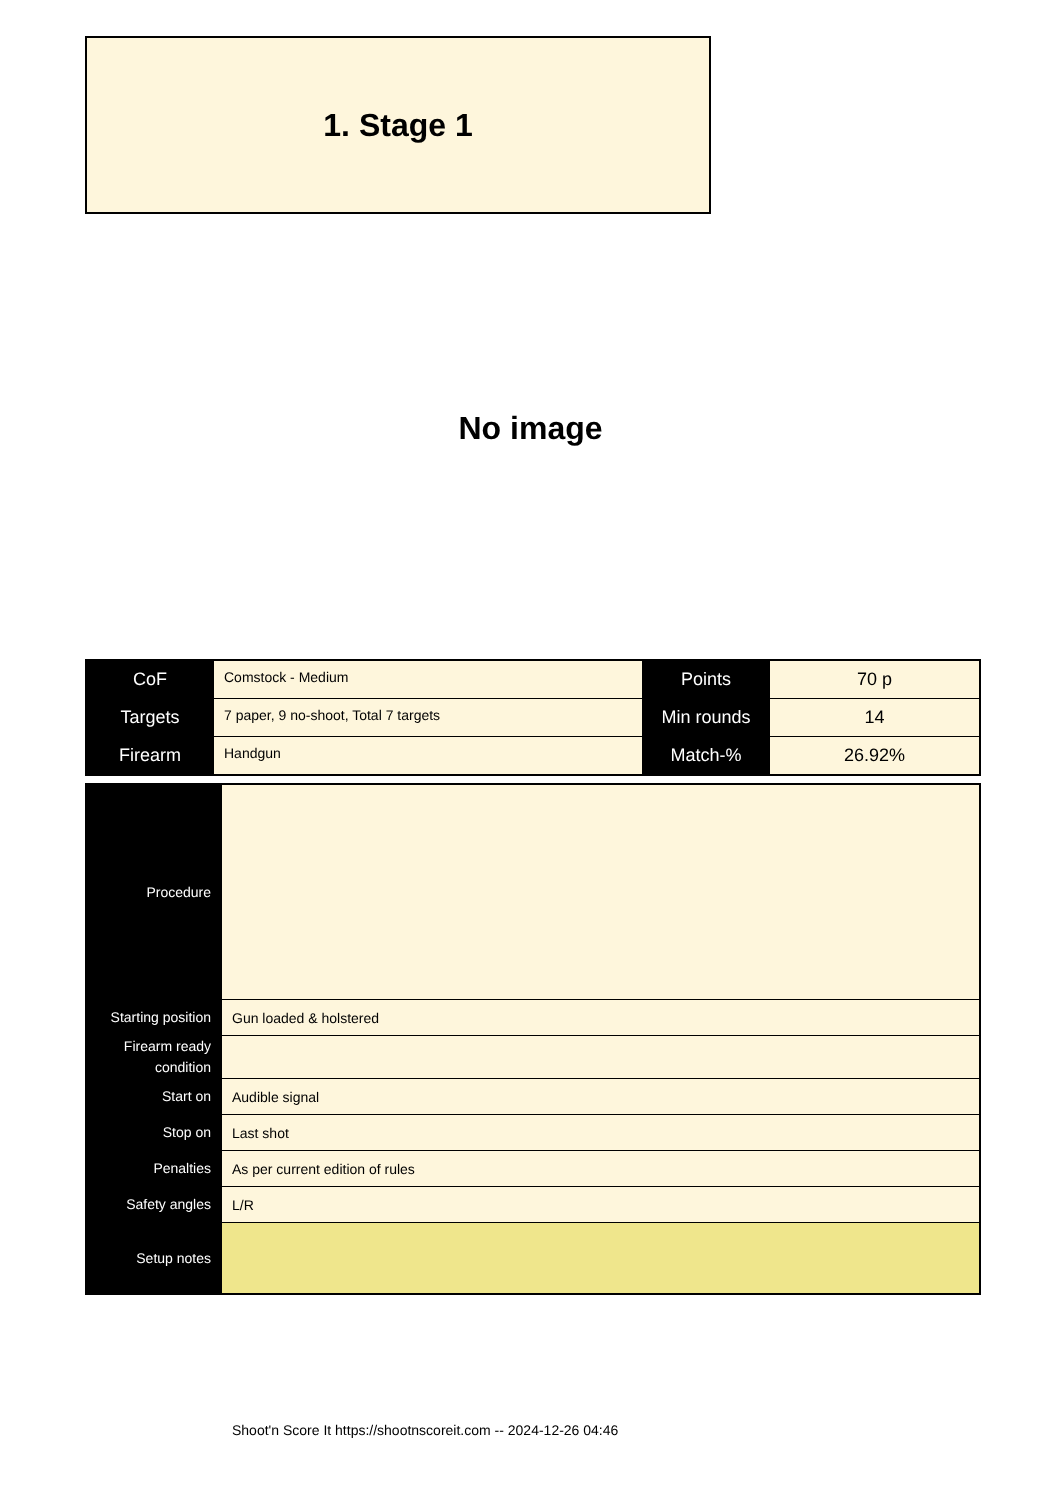1. Stage 1
No image
| CoF | Comstock - Medium | Points | 70 p |
| Targets | 7 paper, 9 no-shoot, Total 7 targets | Min rounds | 14 |
| Firearm | Handgun | Match-% | 26.92% |
| Procedure | |
| Starting position | Gun loaded & holstered |
| Firearm ready condition | |
| Start on | Audible signal |
| Stop on | Last shot |
| Penalties | As per current edition of rules |
| Safety angles | L/R |
| Setup notes | |
Shoot'n Score It https://shootnscoreit.com -- 2024-12-26 04:46